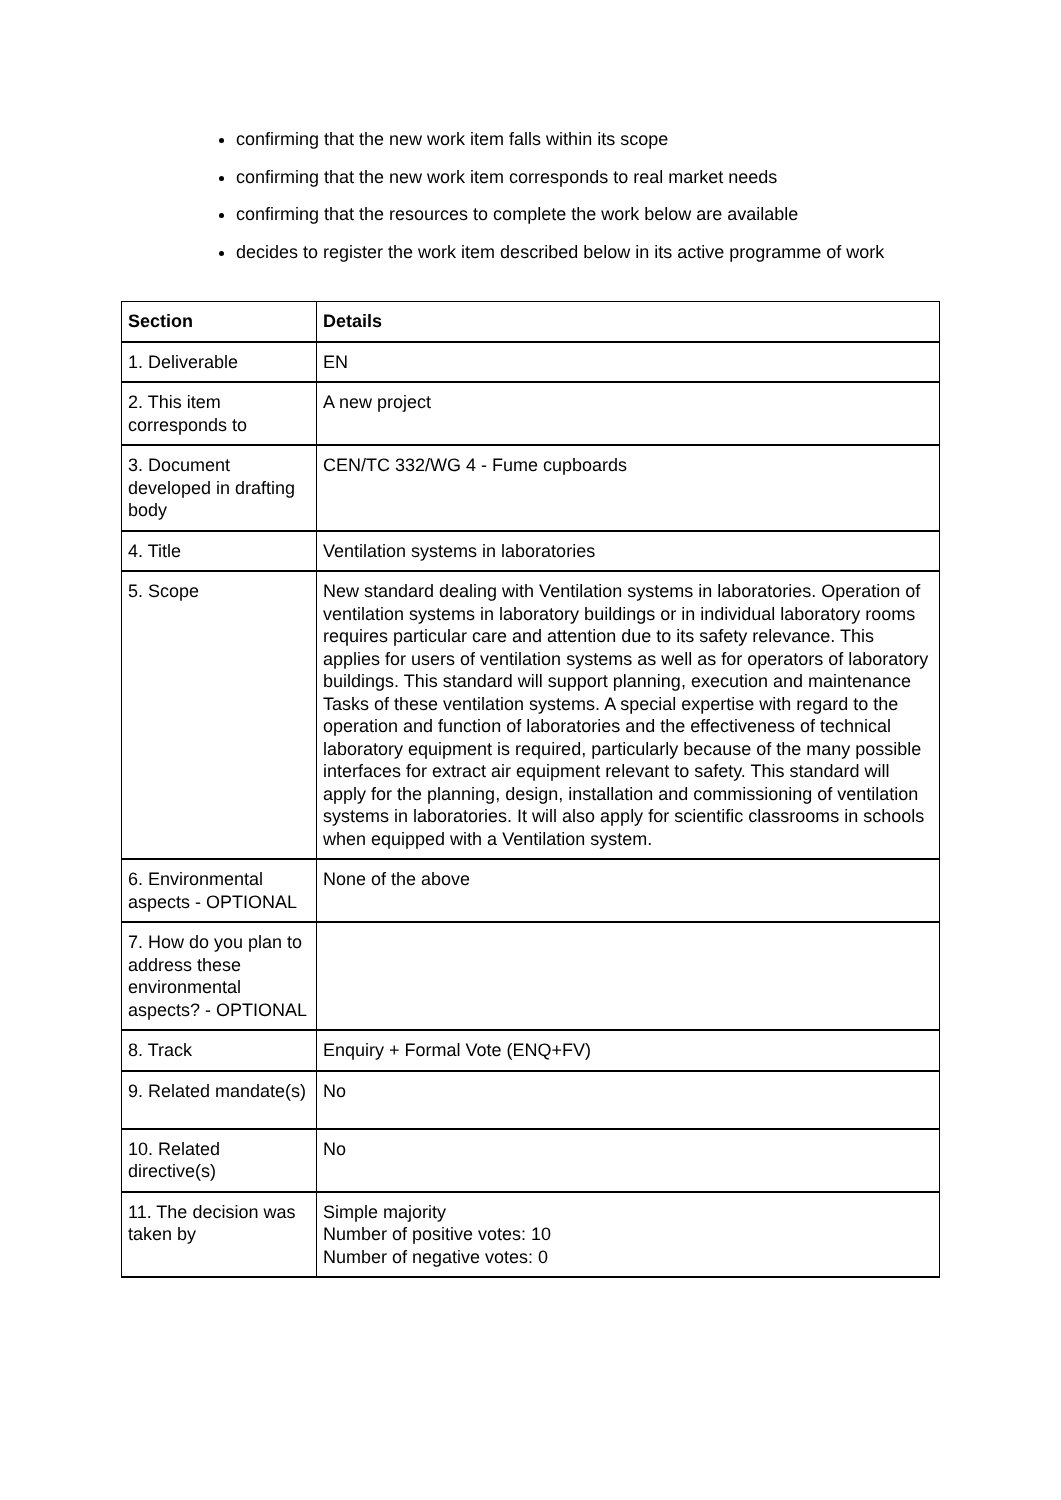confirming that the new work item falls within its scope
confirming that the new work item corresponds to real market needs
confirming that the resources to complete the work below are available
decides to register the work item described below in its active programme of work
| Section | Details |
| --- | --- |
| 1. Deliverable | EN |
| 2. This item corresponds to | A new project |
| 3. Document developed in drafting body | CEN/TC 332/WG 4 - Fume cupboards |
| 4. Title | Ventilation systems in laboratories |
| 5. Scope | New standard dealing with Ventilation systems in laboratories. Operation of ventilation systems in laboratory buildings or in individual laboratory rooms requires particular care and attention due to its safety relevance. This applies for users of ventilation systems as well as for operators of laboratory buildings. This standard will support planning, execution and maintenance Tasks of these ventilation systems. A special expertise with regard to the operation and function of laboratories and the effectiveness of technical laboratory equipment is required, particularly because of the many possible interfaces for extract air equipment relevant to safety. This standard will apply for the planning, design, installation and commissioning of ventilation systems in laboratories. It will also apply for scientific classrooms in schools when equipped with a Ventilation system. |
| 6. Environmental aspects - OPTIONAL | None of the above |
| 7. How do you plan to address these environmental aspects? - OPTIONAL | |
| 8. Track | Enquiry + Formal Vote (ENQ+FV) |
| 9. Related mandate(s) | No |
| 10. Related directive(s) | No |
| 11. The decision was taken by | Simple majority Number of positive votes: 10 Number of negative votes: 0 |